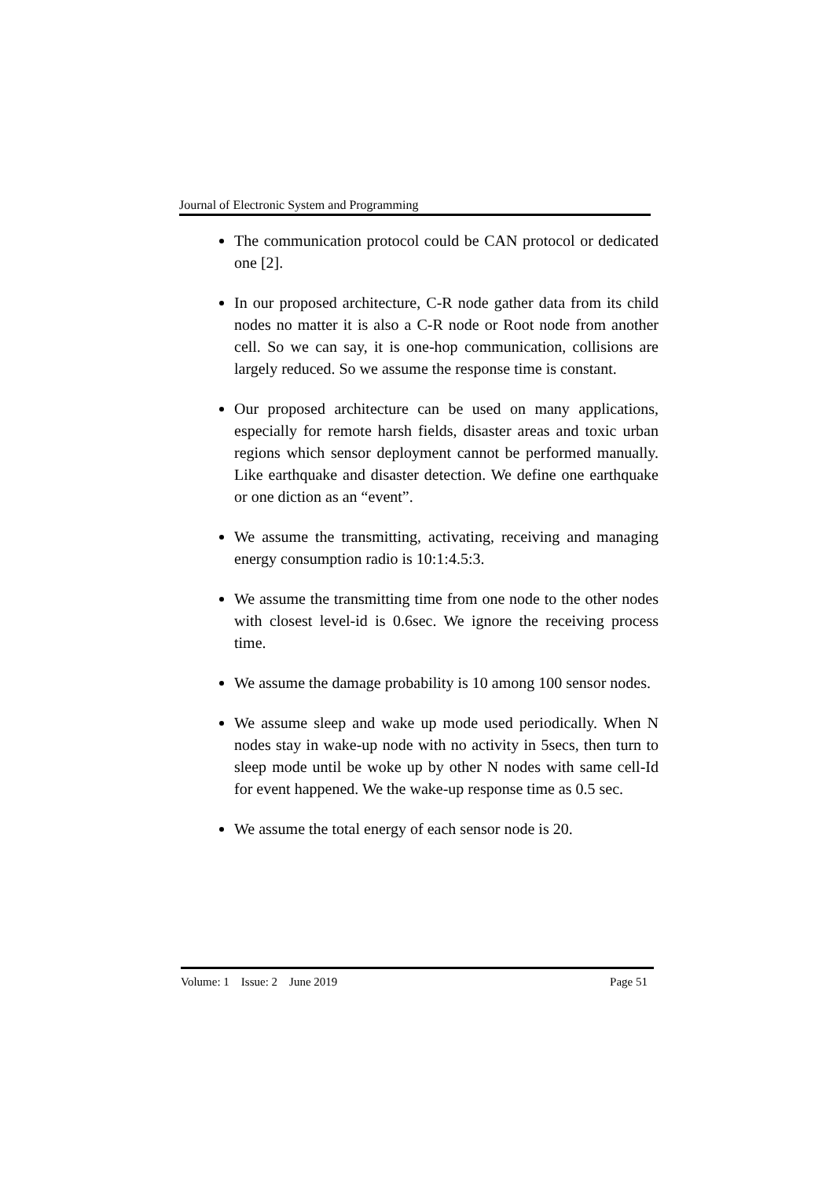Journal of Electronic System and Programming
The communication protocol could be CAN protocol or dedicated one [2].
In our proposed architecture, C-R node gather data from its child nodes no matter it is also a C-R node or Root node from another cell. So we can say, it is one-hop communication, collisions are largely reduced. So we assume the response time is constant.
Our proposed architecture can be used on many applications, especially for remote harsh fields, disaster areas and toxic urban regions which sensor deployment cannot be performed manually. Like earthquake and disaster detection. We define one earthquake or one diction as an “event”.
We assume the transmitting, activating, receiving and managing energy consumption radio is 10:1:4.5:3.
We assume the transmitting time from one node to the other nodes with closest level-id is 0.6sec. We ignore the receiving process time.
We assume the damage probability is 10 among 100 sensor nodes.
We assume sleep and wake up mode used periodically. When N nodes stay in wake-up node with no activity in 5secs, then turn to sleep mode until be woke up by other N nodes with same cell-Id for event happened. We the wake-up response time as 0.5 sec.
We assume the total energy of each sensor node is 20.
Volume: 1 Issue: 2 June 2019 Page 51